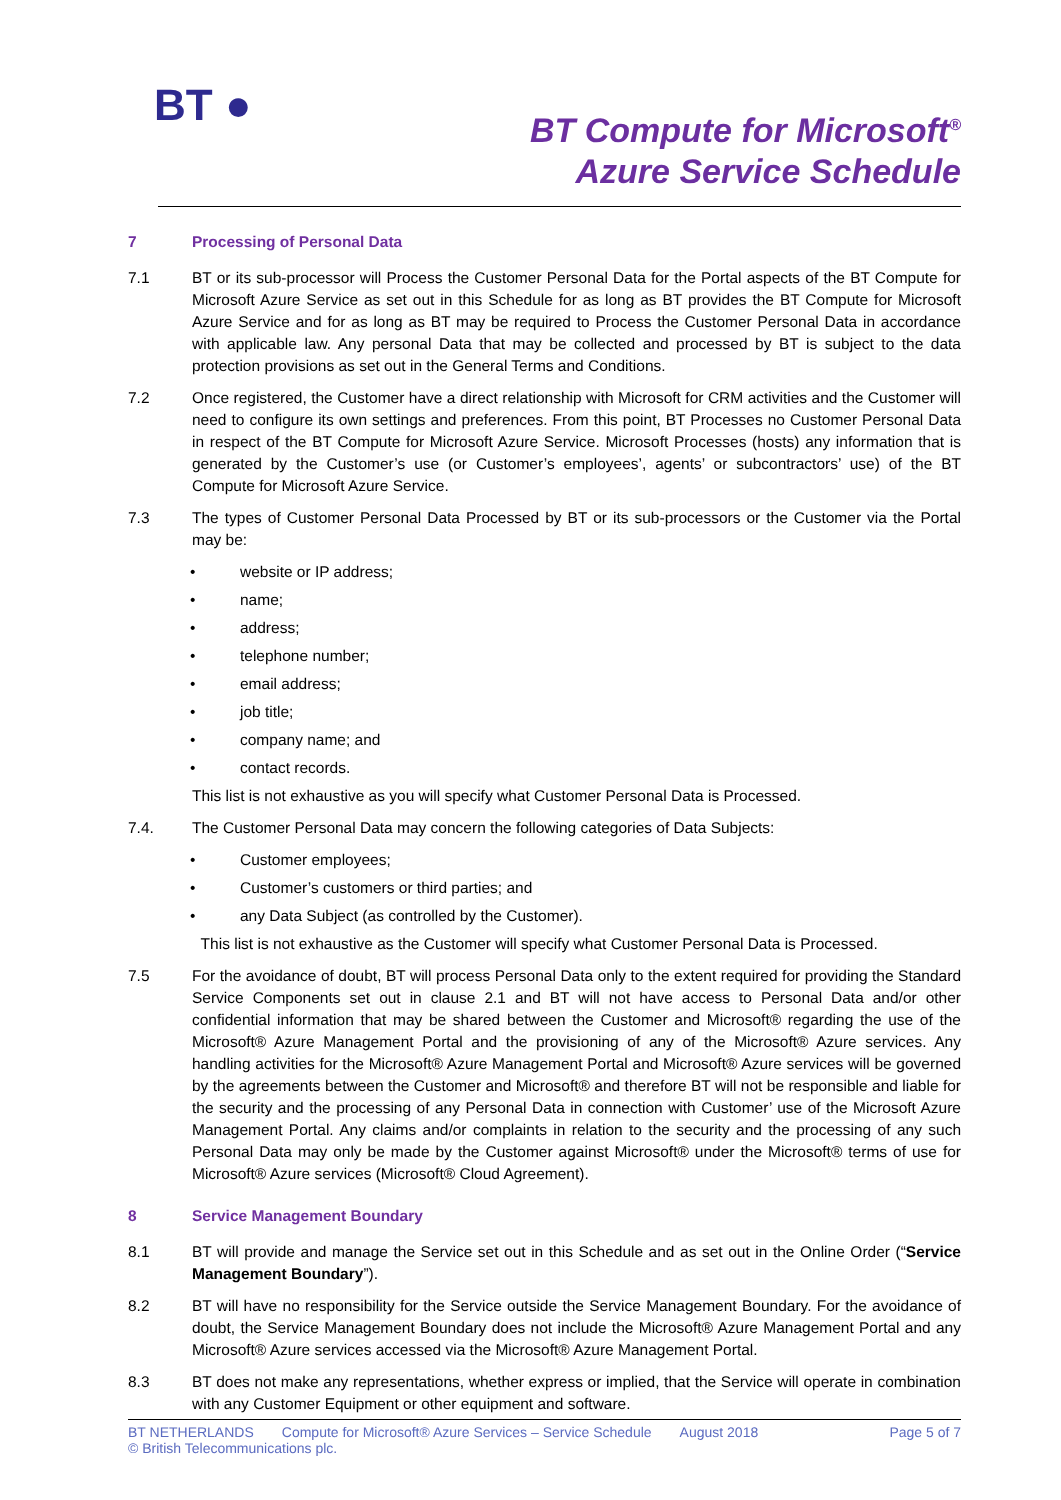BT ●
BT Compute for Microsoft<sup>®</sup>
Azure Service Schedule
7 Processing of Personal Data
7.1 BT or its sub-processor will Process the Customer Personal Data for the Portal aspects of the BT Compute for Microsoft Azure Service as set out in this Schedule for as long as BT provides the BT Compute for Microsoft Azure Service and for as long as BT may be required to Process the Customer Personal Data in accordance with applicable law. Any personal Data that may be collected and processed by BT is subject to the data protection provisions as set out in the General Terms and Conditions.
7.2 Once registered, the Customer have a direct relationship with Microsoft for CRM activities and the Customer will need to configure its own settings and preferences. From this point, BT Processes no Customer Personal Data in respect of the BT Compute for Microsoft Azure Service. Microsoft Processes (hosts) any information that is generated by the Customer’s use (or Customer’s employees’, agents’ or subcontractors’ use) of the BT Compute for Microsoft Azure Service.
7.3 The types of Customer Personal Data Processed by BT or its sub-processors or the Customer via the Portal may be:
• website or IP address;
• name;
• address;
• telephone number;
• email address;
• job title;
• company name; and
• contact records.
This list is not exhaustive as you will specify what Customer Personal Data is Processed.
7.4. The Customer Personal Data may concern the following categories of Data Subjects:
• Customer employees;
• Customer’s customers or third parties; and
• any Data Subject (as controlled by the Customer).
This list is not exhaustive as the Customer will specify what Customer Personal Data is Processed.
7.5 For the avoidance of doubt, BT will process Personal Data only to the extent required for providing the Standard Service Components set out in clause 2.1 and BT will not have access to Personal Data and/or other confidential information that may be shared between the Customer and Microsoft® regarding the use of the Microsoft® Azure Management Portal and the provisioning of any of the Microsoft® Azure services. Any handling activities for the Microsoft® Azure Management Portal and Microsoft® Azure services will be governed by the agreements between the Customer and Microsoft® and therefore BT will not be responsible and liable for the security and the processing of any Personal Data in connection with Customer’ use of the Microsoft Azure Management Portal. Any claims and/or complaints in relation to the security and the processing of any such Personal Data may only be made by the Customer against Microsoft® under the Microsoft® terms of use for Microsoft® Azure services (Microsoft® Cloud Agreement).
8 Service Management Boundary
8.1 BT will provide and manage the Service set out in this Schedule and as set out in the Online Order (“Service Management Boundary”).
8.2 BT will have no responsibility for the Service outside the Service Management Boundary. For the avoidance of doubt, the Service Management Boundary does not include the Microsoft® Azure Management Portal and any Microsoft® Azure services accessed via the Microsoft® Azure Management Portal.
8.3 BT does not make any representations, whether express or implied, that the Service will operate in combination with any Customer Equipment or other equipment and software.
BT NETHERLANDS Compute for Microsoft® Azure Services – Service Schedule August 2018 Page 5 of 7
© British Telecommunications plc.